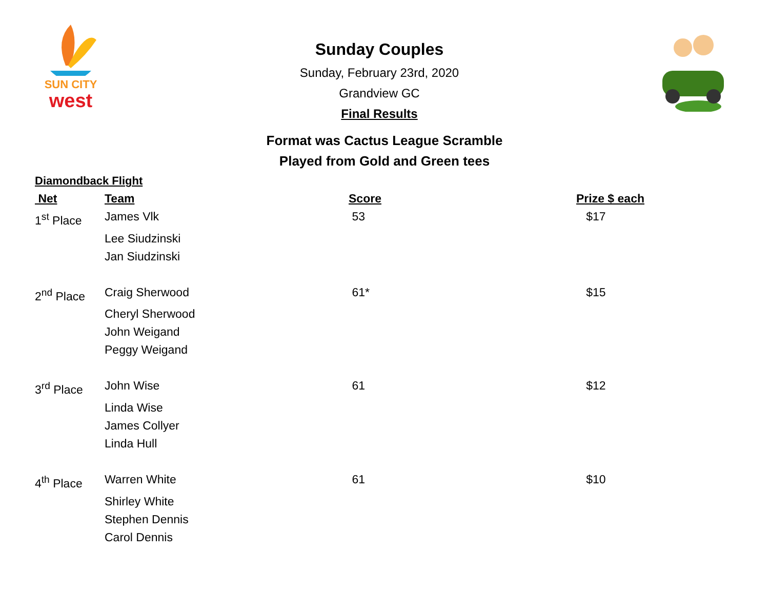SUN CITY
west
Sunday Couples
Sunday, February 23rd, 2020
Grandview GC
Final Results
Format was Cactus League Scramble
Played from Gold and Green tees
Diamondback Flight
| Net | Team | Score | Prize $ each |
| --- | --- | --- | --- |
| 1<sup>st</sup> Place | James Vlk | 53 | $17 |
| | Lee Siudzinski | | |
| | Jan Siudzinski | | |
| 2<sup>nd</sup> Place | Craig Sherwood | 61* | $15 |
| | Cheryl Sherwood | | |
| | John Weigand | | |
| | Peggy Weigand | | |
| 3<sup>rd</sup> Place | John Wise | 61 | $12 |
| | Linda Wise | | |
| | James Collyer | | |
| | Linda Hull | | |
| 4<sup>th</sup> Place | Warren White | 61 | $10 |
| | Shirley White | | |
| | Stephen Dennis | | |
| | Carol Dennis | | |